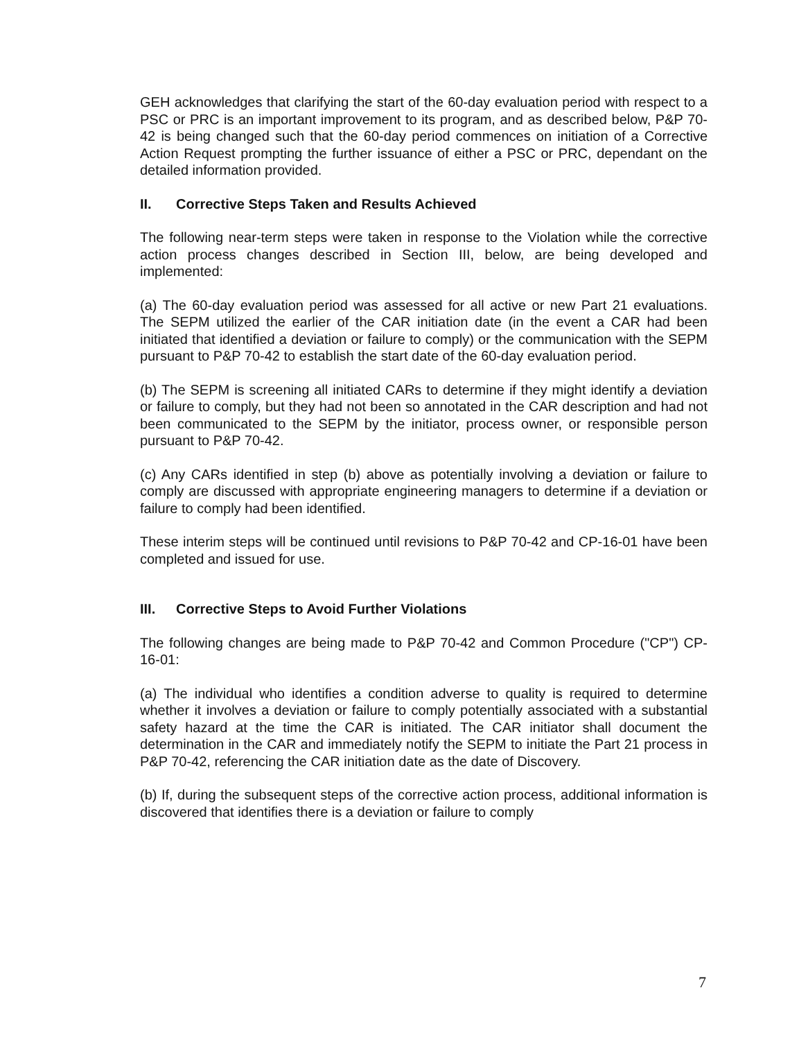GEH acknowledges that clarifying the start of the 60-day evaluation period with respect to a PSC or PRC is an important improvement to its program, and as described below, P&P 70-42 is being changed such that the 60-day period commences on initiation of a Corrective Action Request prompting the further issuance of either a PSC or PRC, dependant on the detailed information provided.
II. Corrective Steps Taken and Results Achieved
The following near-term steps were taken in response to the Violation while the corrective action process changes described in Section III, below, are being developed and implemented:
(a) The 60-day evaluation period was assessed for all active or new Part 21 evaluations. The SEPM utilized the earlier of the CAR initiation date (in the event a CAR had been initiated that identified a deviation or failure to comply) or the communication with the SEPM pursuant to P&P 70-42 to establish the start date of the 60-day evaluation period.
(b) The SEPM is screening all initiated CARs to determine if they might identify a deviation or failure to comply, but they had not been so annotated in the CAR description and had not been communicated to the SEPM by the initiator, process owner, or responsible person pursuant to P&P 70-42.
(c) Any CARs identified in step (b) above as potentially involving a deviation or failure to comply are discussed with appropriate engineering managers to determine if a deviation or failure to comply had been identified.
These interim steps will be continued until revisions to P&P 70-42 and CP-16-01 have been completed and issued for use.
III. Corrective Steps to Avoid Further Violations
The following changes are being made to P&P 70-42 and Common Procedure ("CP") CP-16-01:
(a) The individual who identifies a condition adverse to quality is required to determine whether it involves a deviation or failure to comply potentially associated with a substantial safety hazard at the time the CAR is initiated. The CAR initiator shall document the determination in the CAR and immediately notify the SEPM to initiate the Part 21 process in P&P 70-42, referencing the CAR initiation date as the date of Discovery.
(b) If, during the subsequent steps of the corrective action process, additional information is discovered that identifies there is a deviation or failure to comply
7